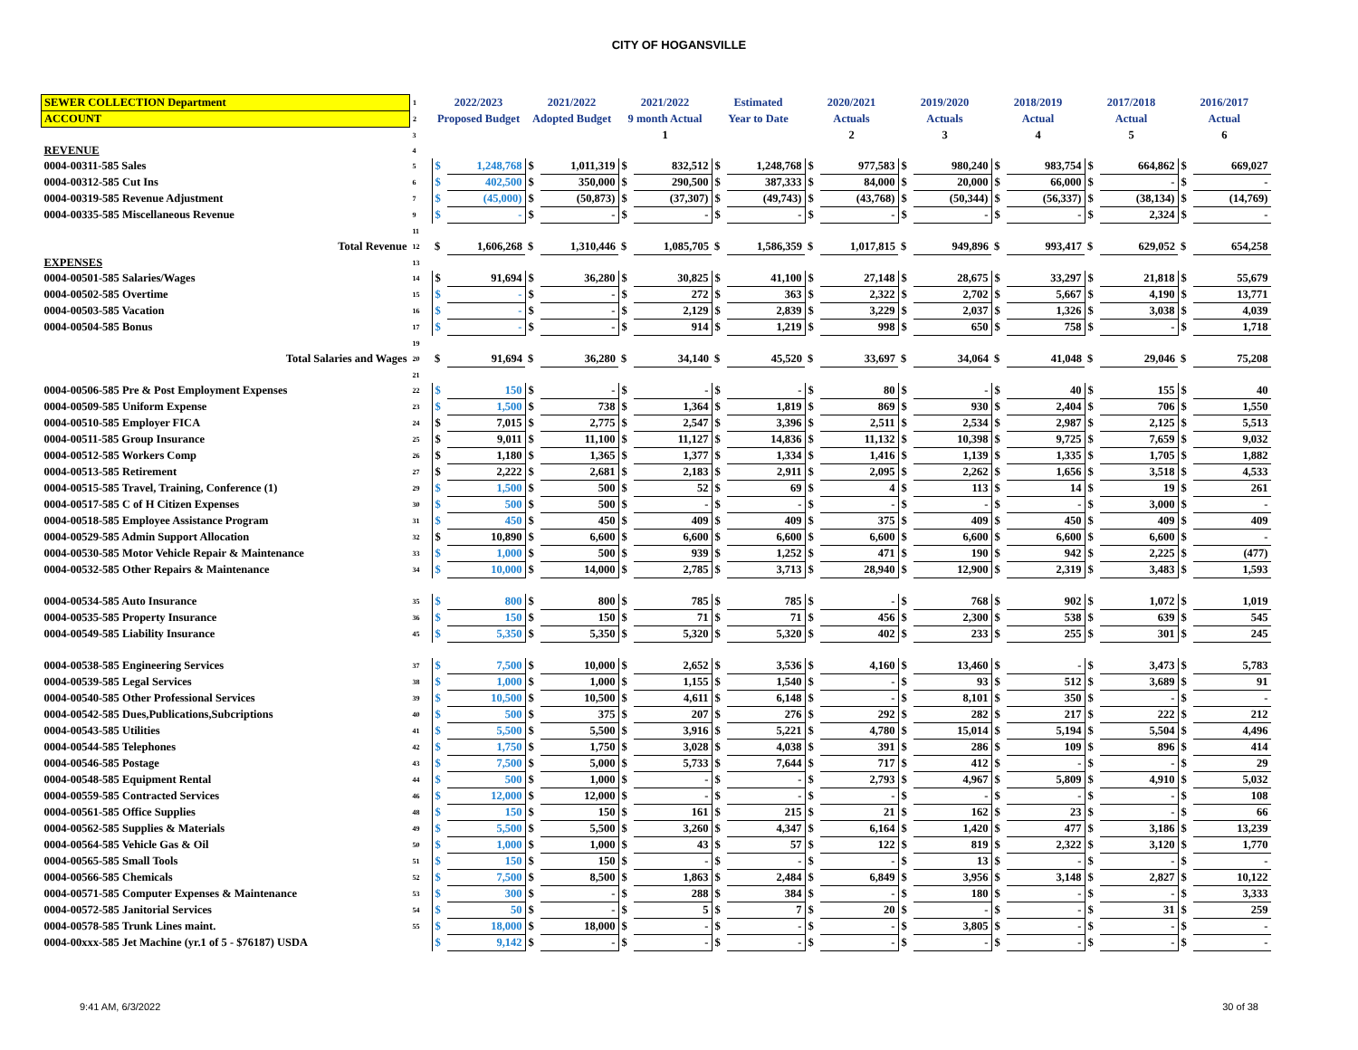CITY OF HOGANSVILLE
| SEWER COLLECTION Department | 1 | 2022/2023 | | 2021/2022 | | 2021/2022 | | Estimated | | 2020/2021 | | 2019/2020 | | 2018/2019 | | 2017/2018 | | 2016/2017 | |
| ACCOUNT | 2 | Proposed Budget | | Adopted Budget | | 9 month Actual | | Year to Date | | Actuals | | Actuals | | Actual | | Actual | | Actual | |
| | 3 | | | | | 1 | | | | 2 | | 3 | | 4 | | 5 | | 6 | |
| REVENUE | 4 | | | | | | | | | | | | | | | | | | |
| 0004-00311-585 Sales | 5 | $ | 1,248,768 | $ | 1,011,319 | $ | 832,512 | $ | 1,248,768 | $ | 977,583 | $ | 980,240 | $ | 983,754 | $ | 664,862 | $ | 669,027 |
| 0004-00312-585 Cut Ins | 6 | $ | 402,500 | $ | 350,000 | $ | 290,500 | $ | 387,333 | $ | 84,000 | $ | 20,000 | $ | 66,000 | $ | - | $ | - |
| 0004-00319-585 Revenue Adjustment | 7 | $ | (45,000) | $ | (50,873) | $ | (37,307) | $ | (49,743) | $ | (43,768) | $ | (50,344) | $ | (56,337) | $ | (38,134) | $ | (14,769) |
| 0004-00335-585 Miscellaneous Revenue | 9 | $ | - | $ | - | $ | - | $ | - | $ | - | $ | - | $ | - | $ | 2,324 | $ | - |
| | 11 | | | | | | | | | | | | | | | | | | |
| Total Revenue | 12 | $ | 1,606,268 | $ | 1,310,446 | $ | 1,085,705 | $ | 1,586,359 | $ | 1,017,815 | $ | 949,896 | $ | 993,417 | $ | 629,052 | $ | 654,258 |
| EXPENSES | 13 | | | | | | | | | | | | | | | | | | |
| 0004-00501-585 Salaries/Wages | 14 | $ | 91,694 | $ | 36,280 | $ | 30,825 | $ | 41,100 | $ | 27,148 | $ | 28,675 | $ | 33,297 | $ | 21,818 | $ | 55,679 |
| 0004-00502-585 Overtime | 15 | $ | - | $ | - | $ | 272 | $ | 363 | $ | 2,322 | $ | 2,702 | $ | 5,667 | $ | 4,190 | $ | 13,771 |
| 0004-00503-585 Vacation | 16 | $ | - | $ | - | $ | 2,129 | $ | 2,839 | $ | 3,229 | $ | 2,037 | $ | 1,326 | $ | 3,038 | $ | 4,039 |
| 0004-00504-585 Bonus | 17 | $ | - | $ | - | $ | 914 | $ | 1,219 | $ | 998 | $ | 650 | $ | 758 | $ | - | $ | 1,718 |
| | 19 | | | | | | | | | | | | | | | | | | |
| Total Salaries and Wages | 20 | $ | 91,694 | $ | 36,280 | $ | 34,140 | $ | 45,520 | $ | 33,697 | $ | 34,064 | $ | 41,048 | $ | 29,046 | $ | 75,208 |
| | 21 | | | | | | | | | | | | | | | | | | |
| 0004-00506-585 Pre & Post Employment Expenses | 22 | $ | 150 | $ | - | $ | - | $ | - | $ | 80 | $ | - | $ | 40 | $ | 155 | $ | 40 |
| 0004-00509-585 Uniform Expense | 23 | $ | 1,500 | $ | 738 | $ | 1,364 | $ | 1,819 | $ | 869 | $ | 930 | $ | 2,404 | $ | 706 | $ | 1,550 |
| 0004-00510-585 Employer FICA | 24 | $ | 7,015 | $ | 2,775 | $ | 2,547 | $ | 3,396 | $ | 2,511 | $ | 2,534 | $ | 2,987 | $ | 2,125 | $ | 5,513 |
| 0004-00511-585 Group Insurance | 25 | $ | 9,011 | $ | 11,100 | $ | 11,127 | $ | 14,836 | $ | 11,132 | $ | 10,398 | $ | 9,725 | $ | 7,659 | $ | 9,032 |
| 0004-00512-585 Workers Comp | 26 | $ | 1,180 | $ | 1,365 | $ | 1,377 | $ | 1,334 | $ | 1,416 | $ | 1,139 | $ | 1,335 | $ | 1,705 | $ | 1,882 |
| 0004-00513-585 Retirement | 27 | $ | 2,222 | $ | 2,681 | $ | 2,183 | $ | 2,911 | $ | 2,095 | $ | 2,262 | $ | 1,656 | $ | 3,518 | $ | 4,533 |
| 0004-00515-585 Travel, Training, Conference (1) | 29 | $ | 1,500 | $ | 500 | $ | 52 | $ | 69 | $ | 4 | $ | 113 | $ | 14 | $ | 19 | $ | 261 |
| 0004-00517-585 C of H Citizen Expenses | 30 | $ | 500 | $ | 500 | $ | - | $ | - | $ | - | $ | - | $ | - | $ | 3,000 | $ | - |
| 0004-00518-585 Employee Assistance Program | 31 | $ | 450 | $ | 450 | $ | 409 | $ | 409 | $ | 375 | $ | 409 | $ | 450 | $ | 409 | $ | 409 |
| 0004-00529-585 Admin Support Allocation | 32 | $ | 10,890 | $ | 6,600 | $ | 6,600 | $ | 6,600 | $ | 6,600 | $ | 6,600 | $ | 6,600 | $ | 6,600 | $ | - |
| 0004-00530-585 Motor Vehicle Repair & Maintenance | 33 | $ | 1,000 | $ | 500 | $ | 939 | $ | 1,252 | $ | 471 | $ | 190 | $ | 942 | $ | 2,225 | $ | (477) |
| 0004-00532-585 Other Repairs & Maintenance | 34 | $ | 10,000 | $ | 14,000 | $ | 2,785 | $ | 3,713 | $ | 28,940 | $ | 12,900 | $ | 2,319 | $ | 3,483 | $ | 1,593 |
| 0004-00534-585 Auto Insurance | 35 | $ | 800 | $ | 800 | $ | 785 | $ | 785 | $ | - | $ | 768 | $ | 902 | $ | 1,072 | $ | 1,019 |
| 0004-00535-585 Property Insurance | 36 | $ | 150 | $ | 150 | $ | 71 | $ | 71 | $ | 456 | $ | 2,300 | $ | 538 | $ | 639 | $ | 545 |
| 0004-00549-585 Liability Insurance | 45 | $ | 5,350 | $ | 5,350 | $ | 5,320 | $ | 5,320 | $ | 402 | $ | 233 | $ | 255 | $ | 301 | $ | 245 |
| 0004-00538-585 Engineering Services | 37 | $ | 7,500 | $ | 10,000 | $ | 2,652 | $ | 3,536 | $ | 4,160 | $ | 13,460 | $ | - | $ | 3,473 | $ | 5,783 |
| 0004-00539-585 Legal Services | 38 | $ | 1,000 | $ | 1,000 | $ | 1,155 | $ | 1,540 | $ | - | $ | 93 | $ | 512 | $ | 3,689 | $ | 91 |
| 0004-00540-585 Other Professional Services | 39 | $ | 10,500 | $ | 10,500 | $ | 4,611 | $ | 6,148 | $ | - | $ | 8,101 | $ | 350 | $ | - | $ | - |
| 0004-00542-585 Dues,Publications,Subcriptions | 40 | $ | 500 | $ | 375 | $ | 207 | $ | 276 | $ | 292 | $ | 282 | $ | 217 | $ | 222 | $ | 212 |
| 0004-00543-585 Utilities | 41 | $ | 5,500 | $ | 5,500 | $ | 3,916 | $ | 5,221 | $ | 4,780 | $ | 15,014 | $ | 5,194 | $ | 5,504 | $ | 4,496 |
| 0004-00544-585 Telephones | 42 | $ | 1,750 | $ | 1,750 | $ | 3,028 | $ | 4,038 | $ | 391 | $ | 286 | $ | 109 | $ | 896 | $ | 414 |
| 0004-00546-585 Postage | 43 | $ | 7,500 | $ | 5,000 | $ | 5,733 | $ | 7,644 | $ | 717 | $ | 412 | $ | - | $ | - | $ | 29 |
| 0004-00548-585 Equipment Rental | 44 | $ | 500 | $ | 1,000 | $ | - | $ | - | $ | 2,793 | $ | 4,967 | $ | 5,809 | $ | 4,910 | $ | 5,032 |
| 0004-00559-585 Contracted Services | 46 | $ | 12,000 | $ | 12,000 | $ | - | $ | - | $ | - | $ | - | $ | - | $ | - | $ | 108 |
| 0004-00561-585 Office Supplies | 48 | $ | 150 | $ | 150 | $ | 161 | $ | 215 | $ | 21 | $ | 162 | $ | 23 | $ | - | $ | 66 |
| 0004-00562-585 Supplies & Materials | 49 | $ | 5,500 | $ | 5,500 | $ | 3,260 | $ | 4,347 | $ | 6,164 | $ | 1,420 | $ | 477 | $ | 3,186 | $ | 13,239 |
| 0004-00564-585 Vehicle Gas & Oil | 50 | $ | 1,000 | $ | 1,000 | $ | 43 | $ | 57 | $ | 122 | $ | 819 | $ | 2,322 | $ | 3,120 | $ | 1,770 |
| 0004-00565-585 Small Tools | 51 | $ | 150 | $ | 150 | $ | - | $ | - | $ | - | $ | 13 | $ | - | $ | - | $ | - |
| 0004-00566-585 Chemicals | 52 | $ | 7,500 | $ | 8,500 | $ | 1,863 | $ | 2,484 | $ | 6,849 | $ | 3,956 | $ | 3,148 | $ | 2,827 | $ | 10,122 |
| 0004-00571-585 Computer Expenses & Maintenance | 53 | $ | 300 | $ | - | $ | 288 | $ | 384 | $ | - | $ | 180 | $ | - | $ | - | $ | 3,333 |
| 0004-00572-585 Janitorial Services | 54 | $ | 50 | $ | - | $ | 5 | $ | 7 | $ | 20 | $ | - | $ | - | $ | 31 | $ | 259 |
| 0004-00578-585 Trunk Lines maint. | 55 | $ | 18,000 | $ | 18,000 | $ | - | $ | - | $ | - | $ | 3,805 | $ | - | $ | - | $ | - |
| 0004-00xxx-585 Jet Machine (yr.1 of 5 - $76187) USDA | | $ | 9,142 | $ | - | $ | - | $ | - | $ | - | $ | - | $ | - | $ | - | $ | - |
9:41 AM, 6/3/2022 30 of 38